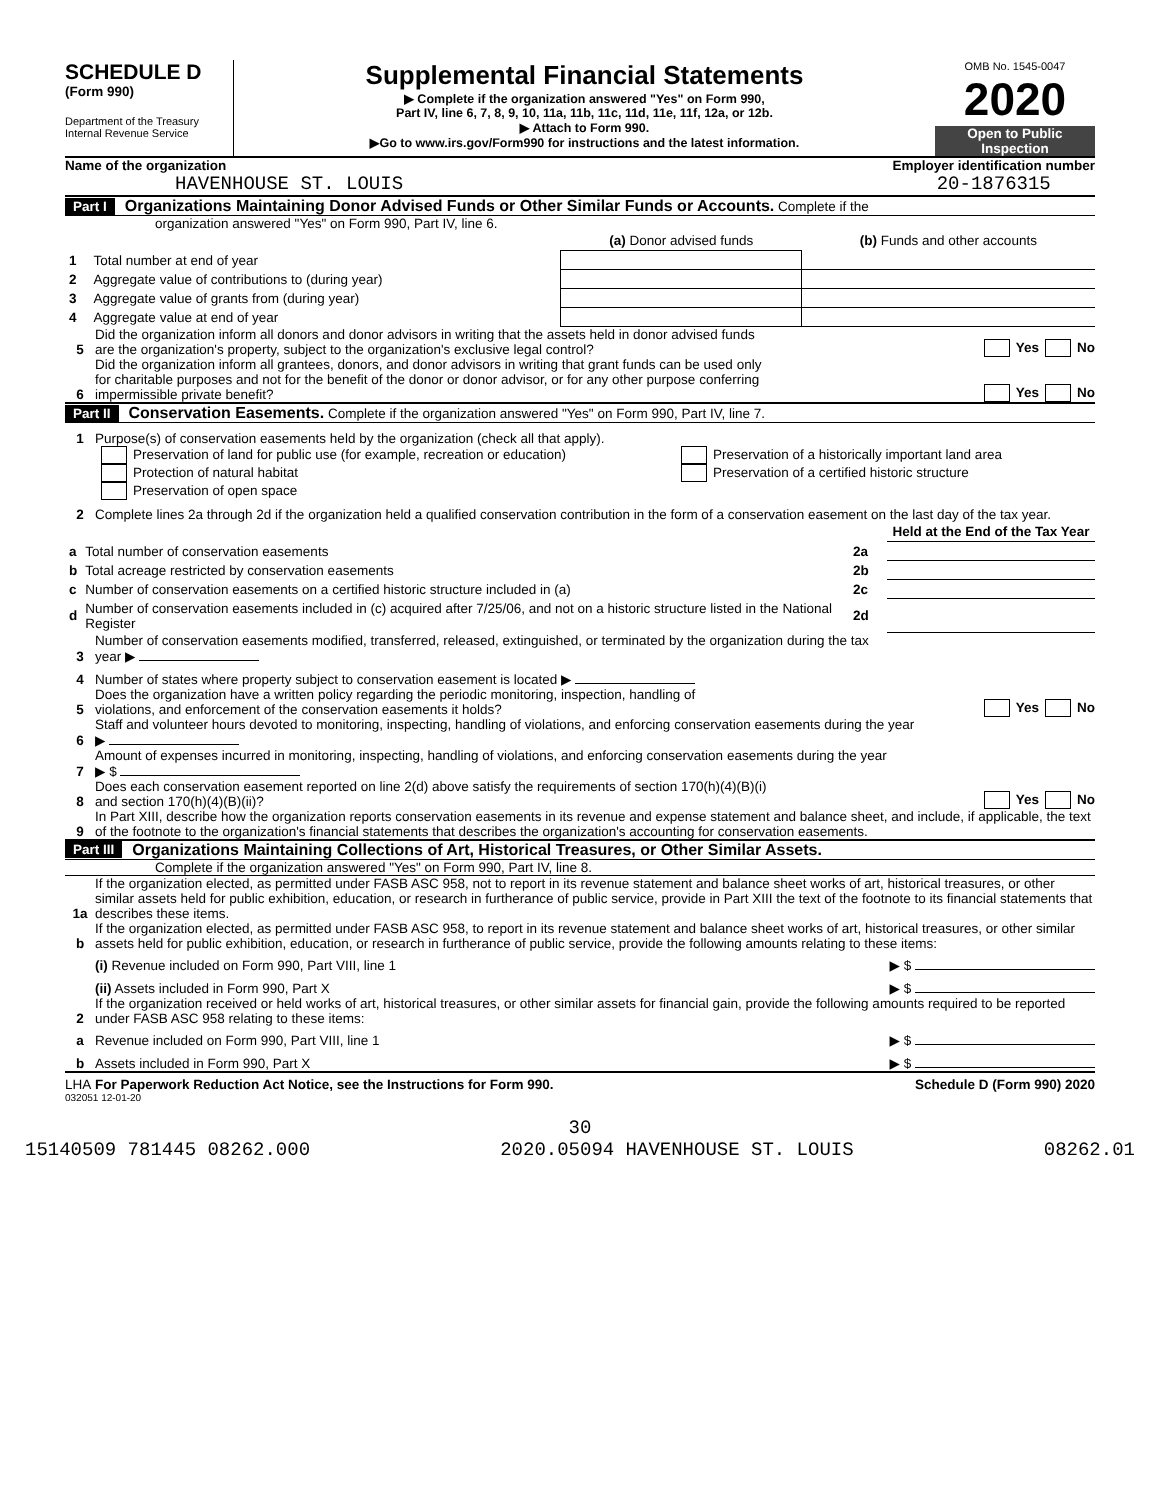SCHEDULE D
(Form 990)
Department of the Treasury
Internal Revenue Service
Supplemental Financial Statements
▶ Complete if the organization answered "Yes" on Form 990,
Part IV, line 6, 7, 8, 9, 10, 11a, 11b, 11c, 11d, 11e, 11f, 12a, or 12b.
▶ Attach to Form 990.
▶Go to www.irs.gov/Form990 for instructions and the latest information.
OMB No. 1545-0047
2020
Open to Public
Inspection
Name of the organization
HAVENHOUSE ST. LOUIS
Employer identification number
20-1876315
Part I Organizations Maintaining Donor Advised Funds or Other Similar Funds or Accounts. Complete if the
organization answered "Yes" on Form 990, Part IV, line 6.
| | | (a) Donor advised funds | (b) Funds and other accounts |
| --- | --- | --- | --- |
| 1 | Total number at end of year | | |
| 2 | Aggregate value of contributions to (during year) | | |
| 3 | Aggregate value of grants from (during year) | | |
| 4 | Aggregate value at end of year | | |
5 Did the organization inform all donors and donor advisors in writing that the assets held in donor advised funds
are the organization's property, subject to the organization's exclusive legal control? Yes No
6 Did the organization inform all grantees, donors, and donor advisors in writing that grant funds can be used only
for charitable purposes and not for the benefit of the donor or donor advisor, or for any other purpose conferring
impermissible private benefit? Yes No
Part II Conservation Easements. Complete if the organization answered "Yes" on Form 990, Part IV, line 7.
1 Purpose(s) of conservation easements held by the organization (check all that apply).
Preservation of land for public use (for example, recreation or education)
Protection of natural habitat
Preservation of open space
Preservation of a historically important land area
Preservation of a certified historic structure
2 Complete lines 2a through 2d if the organization held a qualified conservation contribution in the form of a conservation easement on the last day of the tax year.
| | | | Held at the End of the Tax Year |
| a | Total number of conservation easements | 2a | |
| b | Total acreage restricted by conservation easements | 2b | |
| c | Number of conservation easements on a certified historic structure included in (a) | 2c | |
| d | Number of conservation easements included in (c) acquired after 7/25/06, and not on a historic structure listed in the National Register | 2d | |
3 Number of conservation easements modified, transferred, released, extinguished, or terminated by the organization during the tax
year ▶
4 Number of states where property subject to conservation easement is located ▶
5 Does the organization have a written policy regarding the periodic monitoring, inspection, handling of
violations, and enforcement of the conservation easements it holds? Yes No
6 Staff and volunteer hours devoted to monitoring, inspecting, handling of violations, and enforcing conservation easements during the year
▶
7 Amount of expenses incurred in monitoring, inspecting, handling of violations, and enforcing conservation easements during the year
▶ $
8 Does each conservation easement reported on line 2(d) above satisfy the requirements of section 170(h)(4)(B)(i)
and section 170(h)(4)(B)(ii)? Yes No
9 In Part XIII, describe how the organization reports conservation easements in its revenue and expense statement and balance sheet, and include, if applicable, the text of the footnote to the organization's financial statements that describes the organization's accounting for conservation easements.
Part III Organizations Maintaining Collections of Art, Historical Treasures, or Other Similar Assets.
Complete if the organization answered "Yes" on Form 990, Part IV, line 8.
1a If the organization elected, as permitted under FASB ASC 958, not to report in its revenue statement and balance sheet works of art, historical treasures, or other similar assets held for public exhibition, education, or research in furtherance of public service, provide in Part XIII the text of the footnote to its financial statements that describes these items.
b If the organization elected, as permitted under FASB ASC 958, to report in its revenue statement and balance sheet works of art, historical treasures, or other similar assets held for public exhibition, education, or research in furtherance of public service, provide the following amounts relating to these items:
(i) Revenue included on Form 990, Part VIII, line 1 ▶ $
(ii) Assets included in Form 990, Part X ▶ $
2 If the organization received or held works of art, historical treasures, or other similar assets for financial gain, provide the following amounts required to be reported under FASB ASC 958 relating to these items:
a Revenue included on Form 990, Part VIII, line 1 ▶ $
b Assets included in Form 990, Part X ▶ $
LHA For Paperwork Reduction Act Notice, see the Instructions for Form 990. Schedule D (Form 990) 2020
032051 12-01-20
30
15140509 781445 08262.000 2020.05094 HAVENHOUSE ST. LOUIS 08262.01